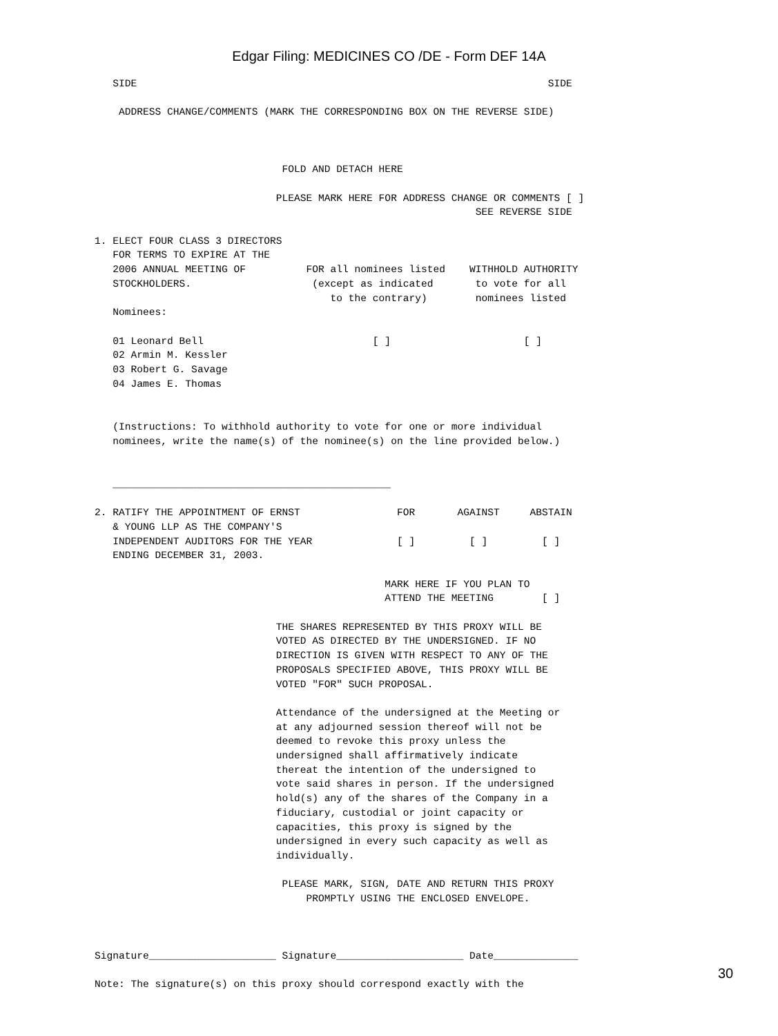Edgar Filing: MEDICINES CO /DE - Form DEF 14A
   SIDE                                                                    SIDE

    ADDRESS CHANGE/COMMENTS (MARK THE CORRESPONDING BOX ON THE REVERSE SIDE)



                               FOLD AND DETACH HERE

                              PLEASE MARK HERE FOR ADDRESS CHANGE OR COMMENTS [ ]
                                                               SEE REVERSE SIDE

1. ELECT FOUR CLASS 3 DIRECTORS
   FOR TERMS TO EXPIRE AT THE
   2006 ANNUAL MEETING OF          FOR all nominees listed    WITHHOLD AUTHORITY
   STOCKHOLDERS.                    (except as indicated       to vote for all
                                       to the contrary)        nominees listed
   Nominees:

   01 Leonard Bell                            [ ]                      [ ]
   02 Armin M. Kessler
   03 Robert G. Savage
   04 James E. Thomas


   (Instructions: To withhold authority to vote for one or more individual
   nominees, write the name(s) of the nominee(s) on the line provided below.)


   ______________________________________________

2. RATIFY THE APPOINTMENT OF ERNST                FOR       AGAINST     ABSTAIN
   & YOUNG LLP AS THE COMPANY'S
   INDEPENDENT AUDITORS FOR THE YEAR              [ ]         [ ]         [ ]
   ENDING DECEMBER 31, 2003.

                                                MARK HERE IF YOU PLAN TO
                                                ATTEND THE MEETING        [ ]

                              THE SHARES REPRESENTED BY THIS PROXY WILL BE
                              VOTED AS DIRECTED BY THE UNDERSIGNED. IF NO
                              DIRECTION IS GIVEN WITH RESPECT TO ANY OF THE
                              PROPOSALS SPECIFIED ABOVE, THIS PROXY WILL BE
                              VOTED "FOR" SUCH PROPOSAL.

                              Attendance of the undersigned at the Meeting or
                              at any adjourned session thereof will not be
                              deemed to revoke this proxy unless the
                              undersigned shall affirmatively indicate
                              thereat the intention of the undersigned to
                              vote said shares in person. If the undersigned
                              hold(s) any of the shares of the Company in a
                              fiduciary, custodial or joint capacity or
                              capacities, this proxy is signed by the
                              undersigned in every such capacity as well as
                              individually.

                               PLEASE MARK, SIGN, DATE AND RETURN THIS PROXY
                                   PROMPTLY USING THE ENCLOSED ENVELOPE.



Signature_____________________ Signature_____________________ Date______________

Note: The signature(s) on this proxy should correspond exactly with the
30